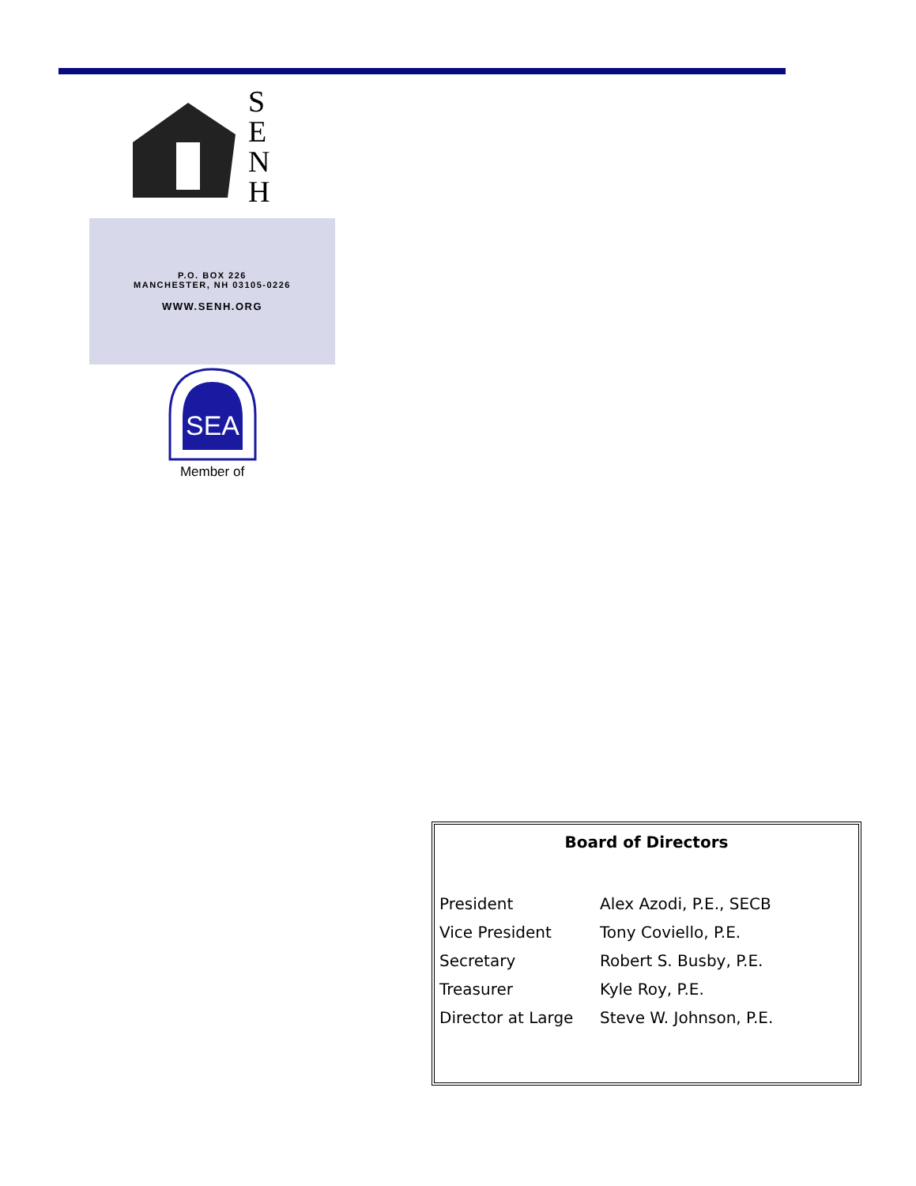S
E
N
H
P.O. BOX 226
MANCHESTER, NH 03105-0226
WWW.SENH.ORG
SEA
Member of
Board of Directors
| President | Alex Azodi, P.E., SECB |
| Vice President | Tony Coviello, P.E. |
| Secretary | Robert S. Busby, P.E. |
| Treasurer | Kyle Roy, P.E. |
| Director at Large | Steve W. Johnson, P.E. |